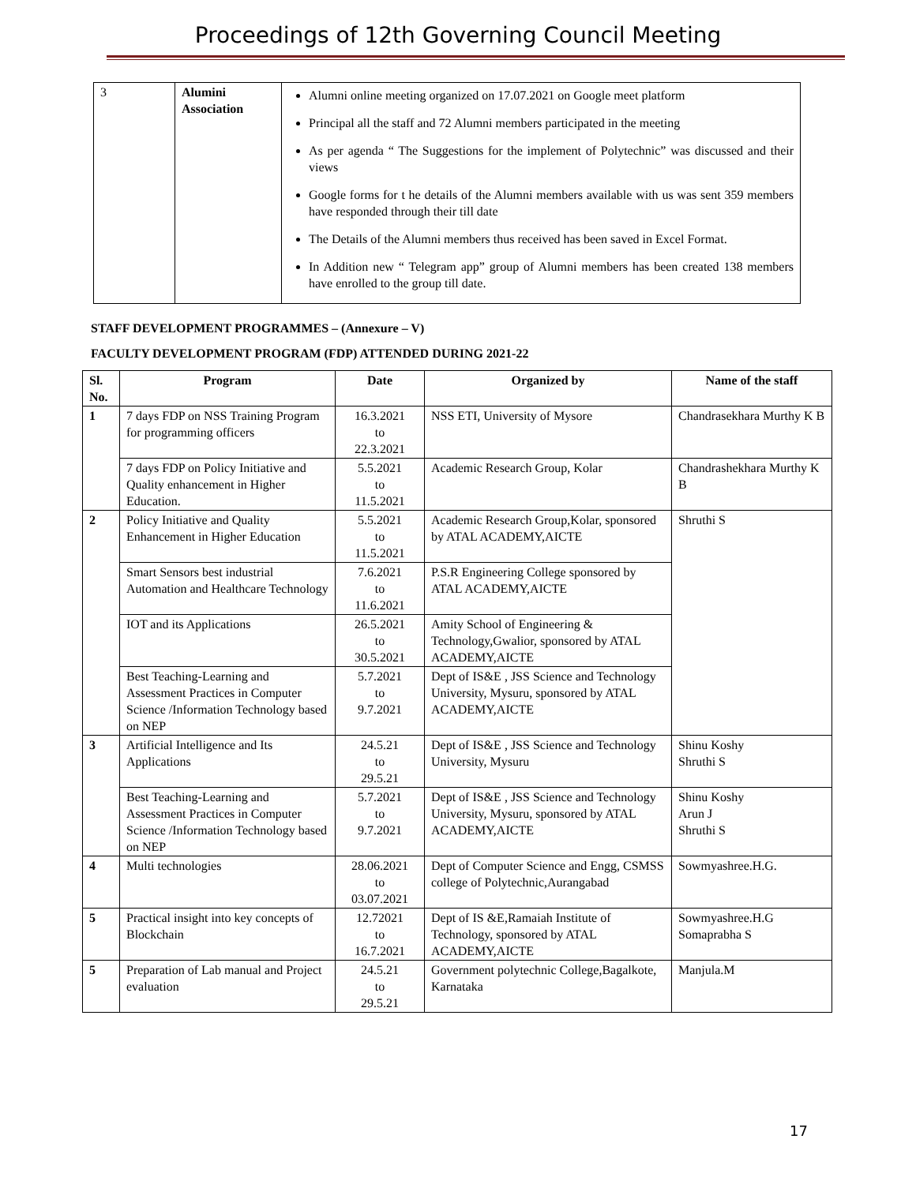Proceedings of 12th Governing Council Meeting
| 3 | Alumini Association | Alumni online meeting organized on 17.07.2021 on Google meet platform Principal all the staff and 72 Alumni members participated in the meeting As per agenda “ The Suggestions for the implement of Polytechnic” was discussed and their views Google forms for t he details of the Alumni members available with us was sent 359 members have responded through their till date The Details of the Alumni members thus received has been saved in Excel Format. In Addition new “ Telegram app” group of Alumni members has been created 138 members have enrolled to the group till date. |
STAFF DEVELOPMENT PROGRAMMES – (Annexure – V)
FACULTY DEVELOPMENT PROGRAM (FDP) ATTENDED DURING 2021-22
| Sl. No. | Program | Date | Organized by | Name of the staff |
| --- | --- | --- | --- | --- |
| 1 | 7 days FDP on NSS Training Program for programming officers | 16.3.2021 to 22.3.2021 | NSS ETI, University of Mysore | Chandrasekhara Murthy K B |
| | 7 days FDP on Policy Initiative and Quality enhancement in Higher Education. | 5.5.2021 to 11.5.2021 | Academic Research Group, Kolar | Chandrashekhara Murthy K B |
| 2 | Policy Initiative and Quality Enhancement in Higher Education | 5.5.2021 to 11.5.2021 | Academic Research Group,Kolar, sponsored by ATAL ACADEMY,AICTE | Shruthi S |
| | Smart Sensors best industrial Automation and Healthcare Technology | 7.6.2021 to 11.6.2021 | P.S.R Engineering College sponsored by ATAL ACADEMY,AICTE | |
| | IOT and its Applications | 26.5.2021 to 30.5.2021 | Amity School of Engineering & Technology,Gwalior, sponsored by ATAL ACADEMY,AICTE | |
| | Best Teaching-Learning and Assessment Practices in Computer Science /Information Technology based on NEP | 5.7.2021 to 9.7.2021 | Dept of IS&E , JSS Science and Technology University, Mysuru, sponsored by ATAL ACADEMY,AICTE | |
| 3 | Artificial Intelligence and Its Applications | 24.5.21 to 29.5.21 | Dept of IS&E , JSS Science and Technology University, Mysuru | Shinu Koshy Shruthi S |
| | Best Teaching-Learning and Assessment Practices in Computer Science /Information Technology based on NEP | 5.7.2021 to 9.7.2021 | Dept of IS&E , JSS Science and Technology University, Mysuru, sponsored by ATAL ACADEMY,AICTE | Shinu Koshy Arun J Shruthi S |
| 4 | Multi technologies | 28.06.2021 to 03.07.2021 | Dept of Computer Science and Engg, CSMSS college of Polytechnic,Aurangabad | Sowmyashree.H.G. |
| 5 | Practical insight into key concepts of Blockchain | 12.72021 to 16.7.2021 | Dept of IS &E,Ramaiah Institute of Technology, sponsored by ATAL ACADEMY,AICTE | Sowmyashree.H.G Somaprabha S |
| 5 | Preparation of Lab manual and Project evaluation | 24.5.21 to 29.5.21 | Government polytechnic College,Bagalkote, Karnataka | Manjula.M |
17